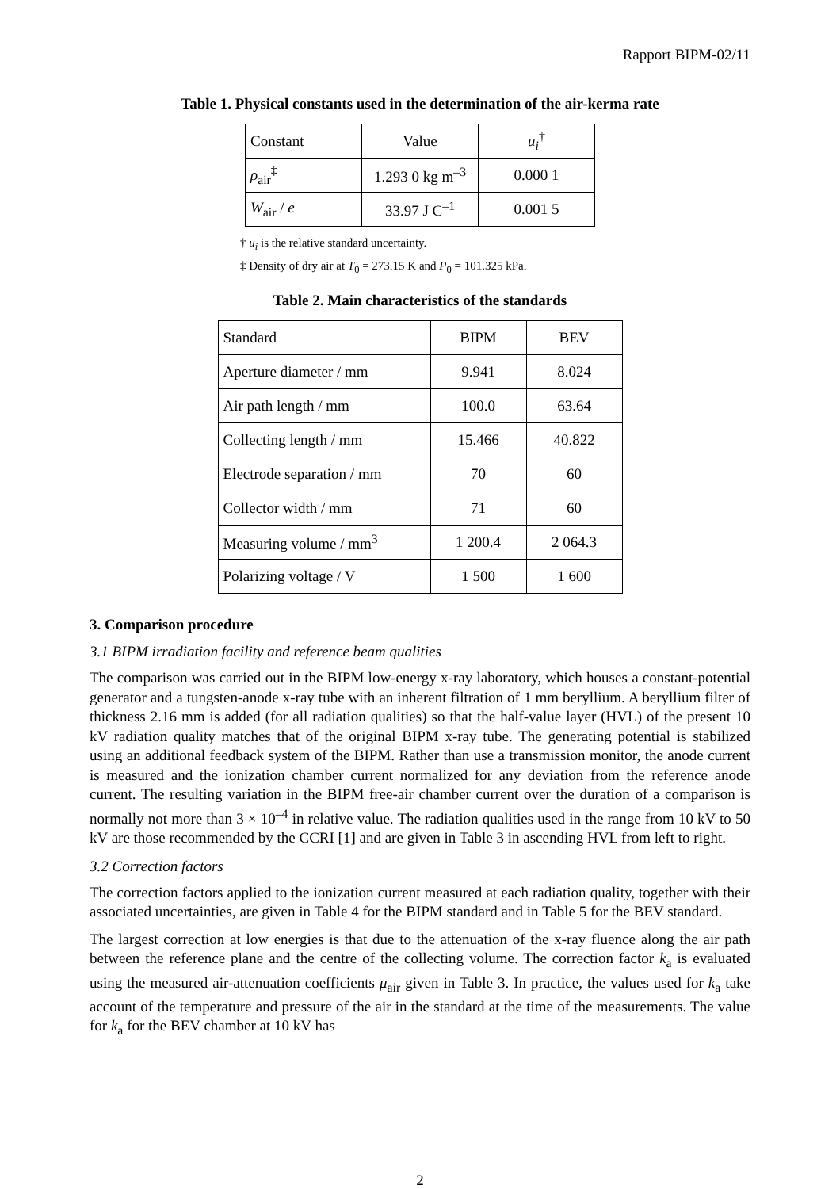Rapport BIPM-02/11
Table 1. Physical constants used in the determination of the air-kerma rate
| Constant | Value | u<sub>i</sub><sup>†</sup> |
| ρ<sub>air</sub><sup>‡</sup> | 1.293 0 kg m<sup>–3</sup> | 0.000 1 |
| W<sub>air</sub> / e | 33.97 J C<sup>–1</sup> | 0.001 5 |
† u<sub>i</sub> is the relative standard uncertainty.
‡ Density of dry air at T<sub>0</sub> = 273.15 K and P<sub>0</sub> = 101.325 kPa.
Table 2. Main characteristics of the standards
| Standard | BIPM | BEV |
| Aperture diameter / mm | 9.941 | 8.024 |
| Air path length / mm | 100.0 | 63.64 |
| Collecting length / mm | 15.466 | 40.822 |
| Electrode separation / mm | 70 | 60 |
| Collector width / mm | 71 | 60 |
| Measuring volume / mm<sup>3</sup> | 1 200.4 | 2 064.3 |
| Polarizing voltage / V | 1 500 | 1 600 |
3. Comparison procedure
3.1 BIPM irradiation facility and reference beam qualities
The comparison was carried out in the BIPM low-energy x-ray laboratory, which houses a constant-potential generator and a tungsten-anode x-ray tube with an inherent filtration of 1 mm beryllium. A beryllium filter of thickness 2.16 mm is added (for all radiation qualities) so that the half-value layer (HVL) of the present 10 kV radiation quality matches that of the original BIPM x-ray tube. The generating potential is stabilized using an additional feedback system of the BIPM. Rather than use a transmission monitor, the anode current is measured and the ionization chamber current normalized for any deviation from the reference anode current. The resulting variation in the BIPM free-air chamber current over the duration of a comparison is normally not more than 3 × 10<sup>–4</sup> in relative value. The radiation qualities used in the range from 10 kV to 50 kV are those recommended by the CCRI [1] and are given in Table 3 in ascending HVL from left to right.
3.2 Correction factors
The correction factors applied to the ionization current measured at each radiation quality, together with their associated uncertainties, are given in Table 4 for the BIPM standard and in Table 5 for the BEV standard.
The largest correction at low energies is that due to the attenuation of the x-ray fluence along the air path between the reference plane and the centre of the collecting volume. The correction factor k<sub>a</sub> is evaluated using the measured air-attenuation coefficients μ<sub>air</sub> given in Table 3. In practice, the values used for k<sub>a</sub> take account of the temperature and pressure of the air in the standard at the time of the measurements. The value for k<sub>a</sub> for the BEV chamber at 10 kV has
2